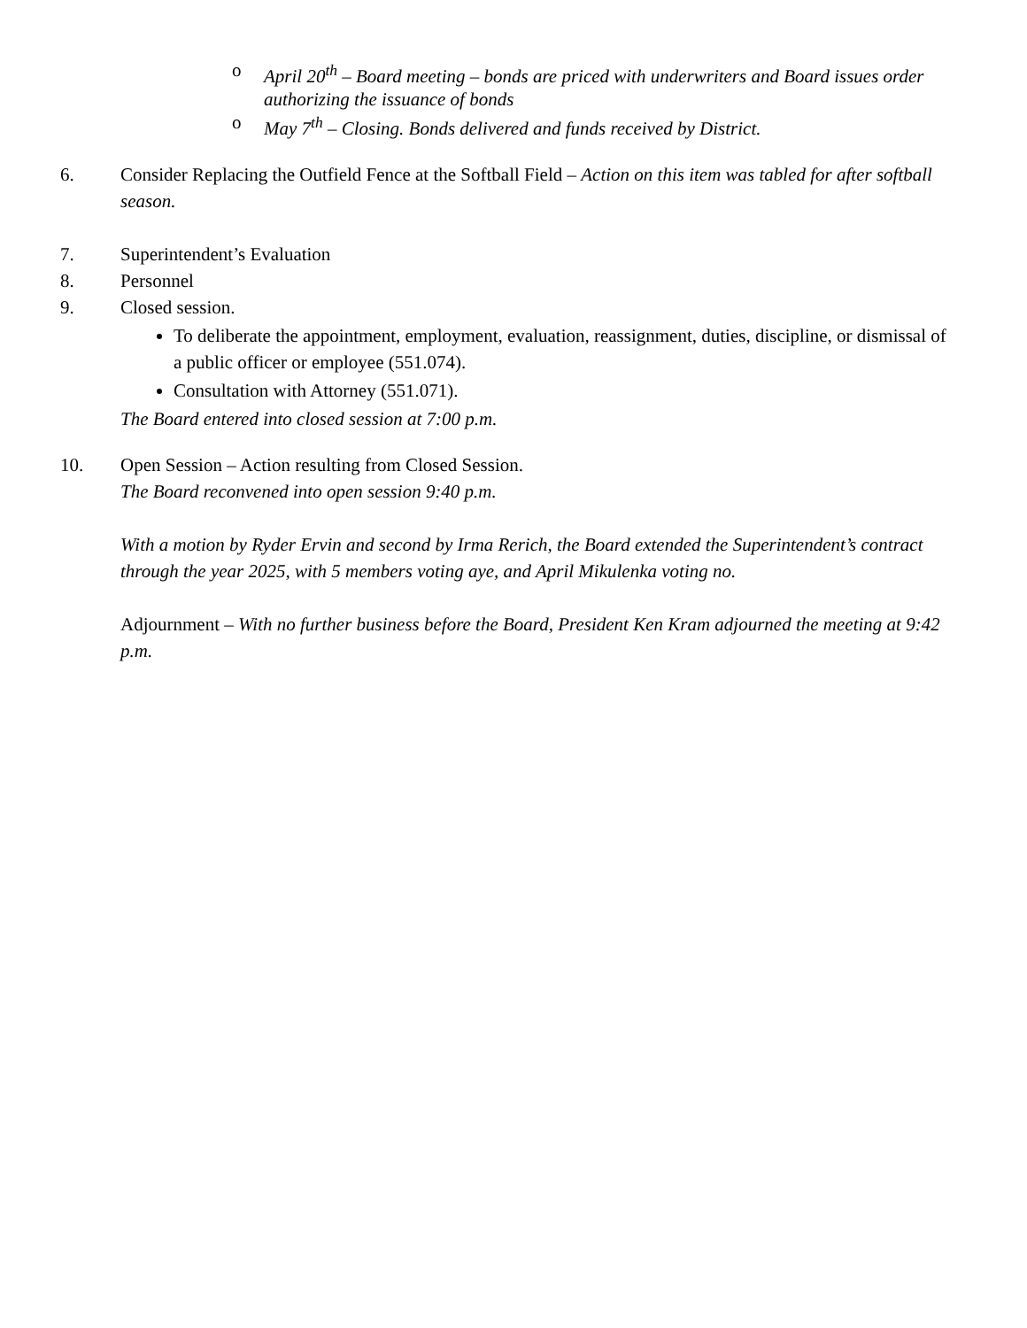o April 20<sup>th</sup> – Board meeting – bonds are priced with underwriters and Board issues order authorizing the issuance of bonds
o May 7<sup>th</sup> – Closing. Bonds delivered and funds received by District.
6. Consider Replacing the Outfield Fence at the Softball Field – Action on this item was tabled for after softball season.
7. Superintendent’s Evaluation
8. Personnel
9. Closed session.
To deliberate the appointment, employment, evaluation, reassignment, duties, discipline, or dismissal of a public officer or employee (551.074).
Consultation with Attorney (551.071).
The Board entered into closed session at 7:00 p.m.
10. Open Session – Action resulting from Closed Session.
The Board reconvened into open session 9:40 p.m.
With a motion by Ryder Ervin and second by Irma Rerich, the Board extended the Superintendent’s contract through the year 2025, with 5 members voting aye, and April Mikulenka voting no.
Adjournment – With no further business before the Board, President Ken Kram adjourned the meeting at 9:42 p.m.